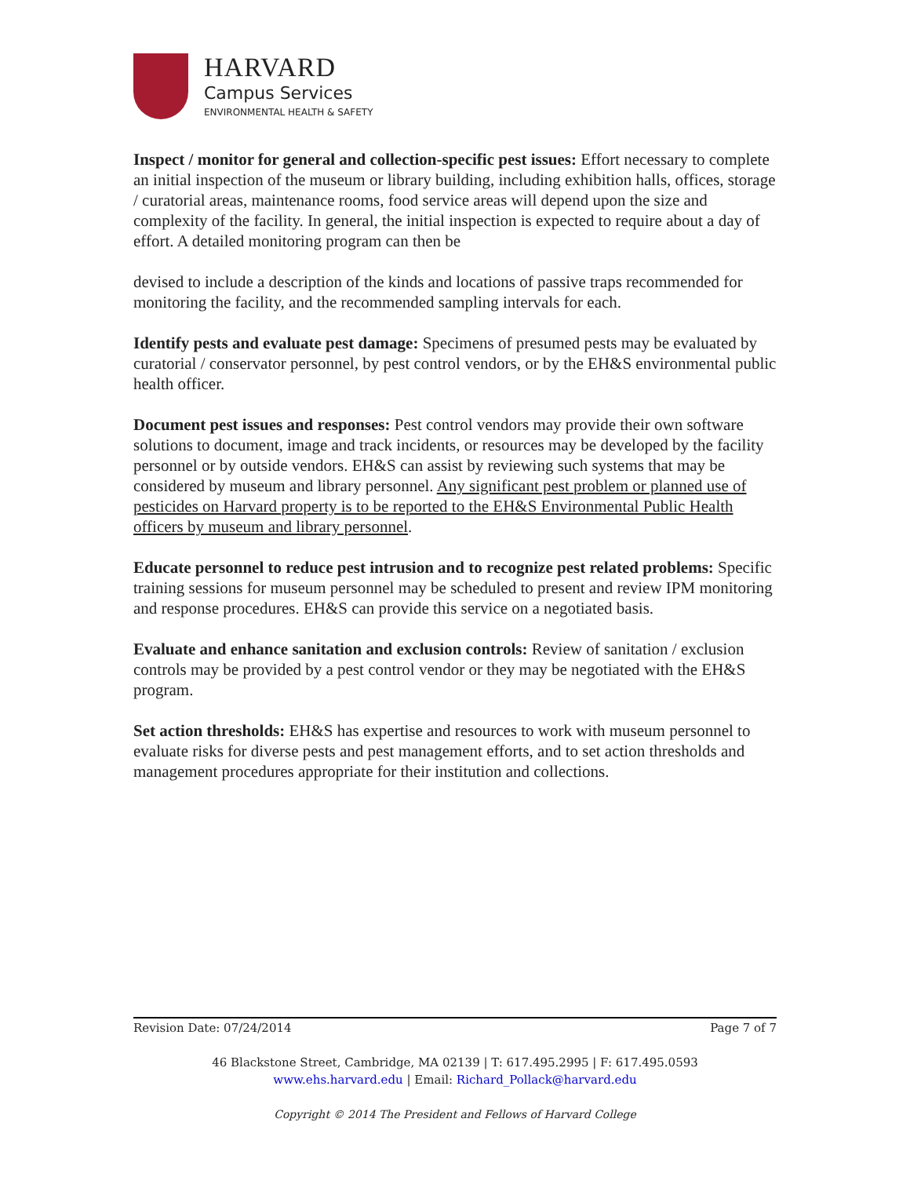HARVARD
Campus Services
ENVIRONMENTAL HEALTH & SAFETY
Inspect / monitor for general and collection-specific pest issues: Effort necessary to complete an initial inspection of the museum or library building, including exhibition halls, offices, storage / curatorial areas, maintenance rooms, food service areas will depend upon the size and complexity of the facility. In general, the initial inspection is expected to require about a day of effort. A detailed monitoring program can then be
devised to include a description of the kinds and locations of passive traps recommended for monitoring the facility, and the recommended sampling intervals for each.
Identify pests and evaluate pest damage: Specimens of presumed pests may be evaluated by curatorial / conservator personnel, by pest control vendors, or by the EH&S environmental public health officer.
Document pest issues and responses: Pest control vendors may provide their own software solutions to document, image and track incidents, or resources may be developed by the facility personnel or by outside vendors. EH&S can assist by reviewing such systems that may be considered by museum and library personnel. Any significant pest problem or planned use of pesticides on Harvard property is to be reported to the EH&S Environmental Public Health officers by museum and library personnel.
Educate personnel to reduce pest intrusion and to recognize pest related problems: Specific training sessions for museum personnel may be scheduled to present and review IPM monitoring and response procedures. EH&S can provide this service on a negotiated basis.
Evaluate and enhance sanitation and exclusion controls: Review of sanitation / exclusion controls may be provided by a pest control vendor or they may be negotiated with the EH&S program.
Set action thresholds: EH&S has expertise and resources to work with museum personnel to evaluate risks for diverse pests and pest management efforts, and to set action thresholds and management procedures appropriate for their institution and collections.
Revision Date: 07/24/2014 Page 7 of 7
46 Blackstone Street, Cambridge, MA 02139 | T: 617.495.2995 | F: 617.495.0593
www.ehs.harvard.edu | Email: Richard_Pollack@harvard.edu
Copyright © 2014 The President and Fellows of Harvard College